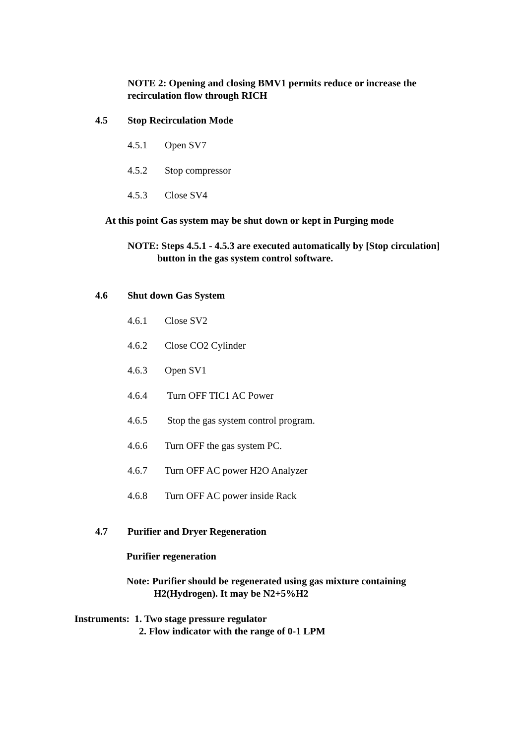NOTE 2: Opening and closing BMV1 permits reduce or increase the
recirculation flow through RICH
4.5 Stop Recirculation Mode
4.5.1 Open SV7
4.5.2 Stop compressor
4.5.3 Close SV4
At this point Gas system may be shut down or kept in Purging mode
NOTE: Steps 4.5.1 - 4.5.3 are executed automatically by [Stop circulation]
button in the gas system control software.
4.6 Shut down Gas System
4.6.1 Close SV2
4.6.2 Close CO2 Cylinder
4.6.3 Open SV1
4.6.4 Turn OFF TIC1 AC Power
4.6.5 Stop the gas system control program.
4.6.6 Turn OFF the gas system PC.
4.6.7 Turn OFF AC power H2O Analyzer
4.6.8 Turn OFF AC power inside Rack
4.7 Purifier and Dryer Regeneration
Purifier regeneration
Note: Purifier should be regenerated using gas mixture containing
H2(Hydrogen). It may be N2+5%H2
Instruments: 1. Two stage pressure regulator
2. Flow indicator with the range of 0-1 LPM